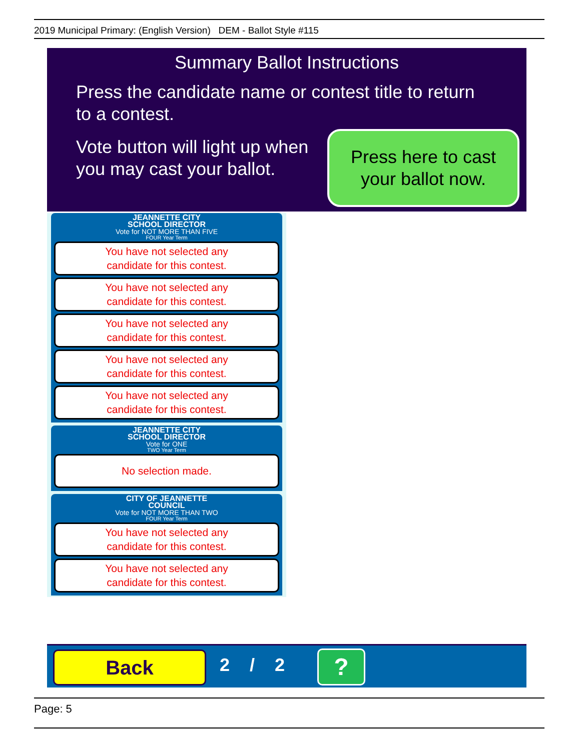2019 Municipal Primary: (English Version) DEM - Ballot Style #115
Summary Ballot Instructions
Press the candidate name or contest title to return
to a contest.
Vote button will light up when
you may cast your ballot.
Press here to cast
your ballot now.
JEANNETTE CITY
SCHOOL DIRECTOR
Vote for NOT MORE THAN FIVE
FOUR Year Term
You have not selected any
candidate for this contest.
You have not selected any
candidate for this contest.
You have not selected any
candidate for this contest.
You have not selected any
candidate for this contest.
You have not selected any
candidate for this contest.
JEANNETTE CITY
SCHOOL DIRECTOR
Vote for ONE
TWO Year Term
No selection made.
CITY OF JEANNETTE
COUNCIL
Vote for NOT MORE THAN TWO
FOUR Year Term
You have not selected any
candidate for this contest.
You have not selected any
candidate for this contest.
Back 2 / 2 ?
Page: 5